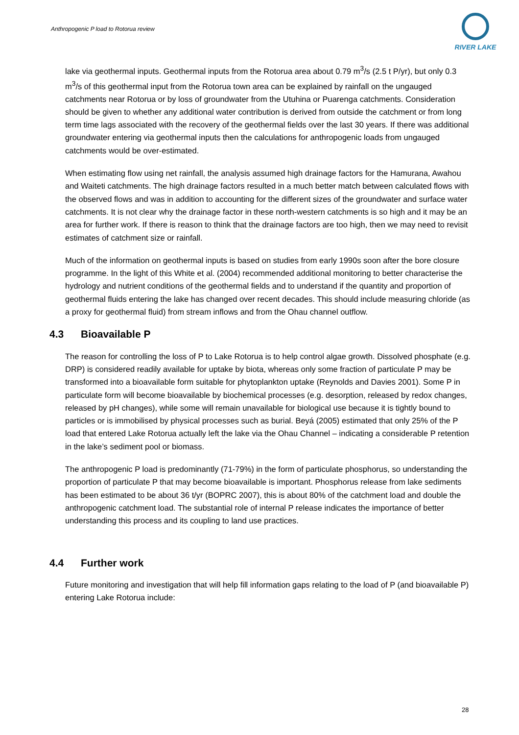Anthropogenic P load to Rotorua review
RIVER LAKE
lake via geothermal inputs. Geothermal inputs from the Rotorua area about 0.79 m<sup>3</sup>/s (2.5 t P/yr), but only 0.3 m<sup>3</sup>/s of this geothermal input from the Rotorua town area can be explained by rainfall on the ungauged catchments near Rotorua or by loss of groundwater from the Utuhina or Puarenga catchments. Consideration should be given to whether any additional water contribution is derived from outside the catchment or from long term time lags associated with the recovery of the geothermal fields over the last 30 years. If there was additional groundwater entering via geothermal inputs then the calculations for anthropogenic loads from ungauged catchments would be over-estimated.
When estimating flow using net rainfall, the analysis assumed high drainage factors for the Hamurana, Awahou and Waiteti catchments. The high drainage factors resulted in a much better match between calculated flows with the observed flows and was in addition to accounting for the different sizes of the groundwater and surface water catchments. It is not clear why the drainage factor in these north-western catchments is so high and it may be an area for further work. If there is reason to think that the drainage factors are too high, then we may need to revisit estimates of catchment size or rainfall.
Much of the information on geothermal inputs is based on studies from early 1990s soon after the bore closure programme. In the light of this White et al. (2004) recommended additional monitoring to better characterise the hydrology and nutrient conditions of the geothermal fields and to understand if the quantity and proportion of geothermal fluids entering the lake has changed over recent decades. This should include measuring chloride (as a proxy for geothermal fluid) from stream inflows and from the Ohau channel outflow.
4.3 Bioavailable P
The reason for controlling the loss of P to Lake Rotorua is to help control algae growth. Dissolved phosphate (e.g. DRP) is considered readily available for uptake by biota, whereas only some fraction of particulate P may be transformed into a bioavailable form suitable for phytoplankton uptake (Reynolds and Davies 2001). Some P in particulate form will become bioavailable by biochemical processes (e.g. desorption, released by redox changes, released by pH changes), while some will remain unavailable for biological use because it is tightly bound to particles or is immobilised by physical processes such as burial. Beyá (2005) estimated that only 25% of the P load that entered Lake Rotorua actually left the lake via the Ohau Channel – indicating a considerable P retention in the lake’s sediment pool or biomass.
The anthropogenic P load is predominantly (71-79%) in the form of particulate phosphorus, so understanding the proportion of particulate P that may become bioavailable is important. Phosphorus release from lake sediments has been estimated to be about 36 t/yr (BOPRC 2007), this is about 80% of the catchment load and double the anthropogenic catchment load. The substantial role of internal P release indicates the importance of better understanding this process and its coupling to land use practices.
4.4 Further work
Future monitoring and investigation that will help fill information gaps relating to the load of P (and bioavailable P) entering Lake Rotorua include:
28